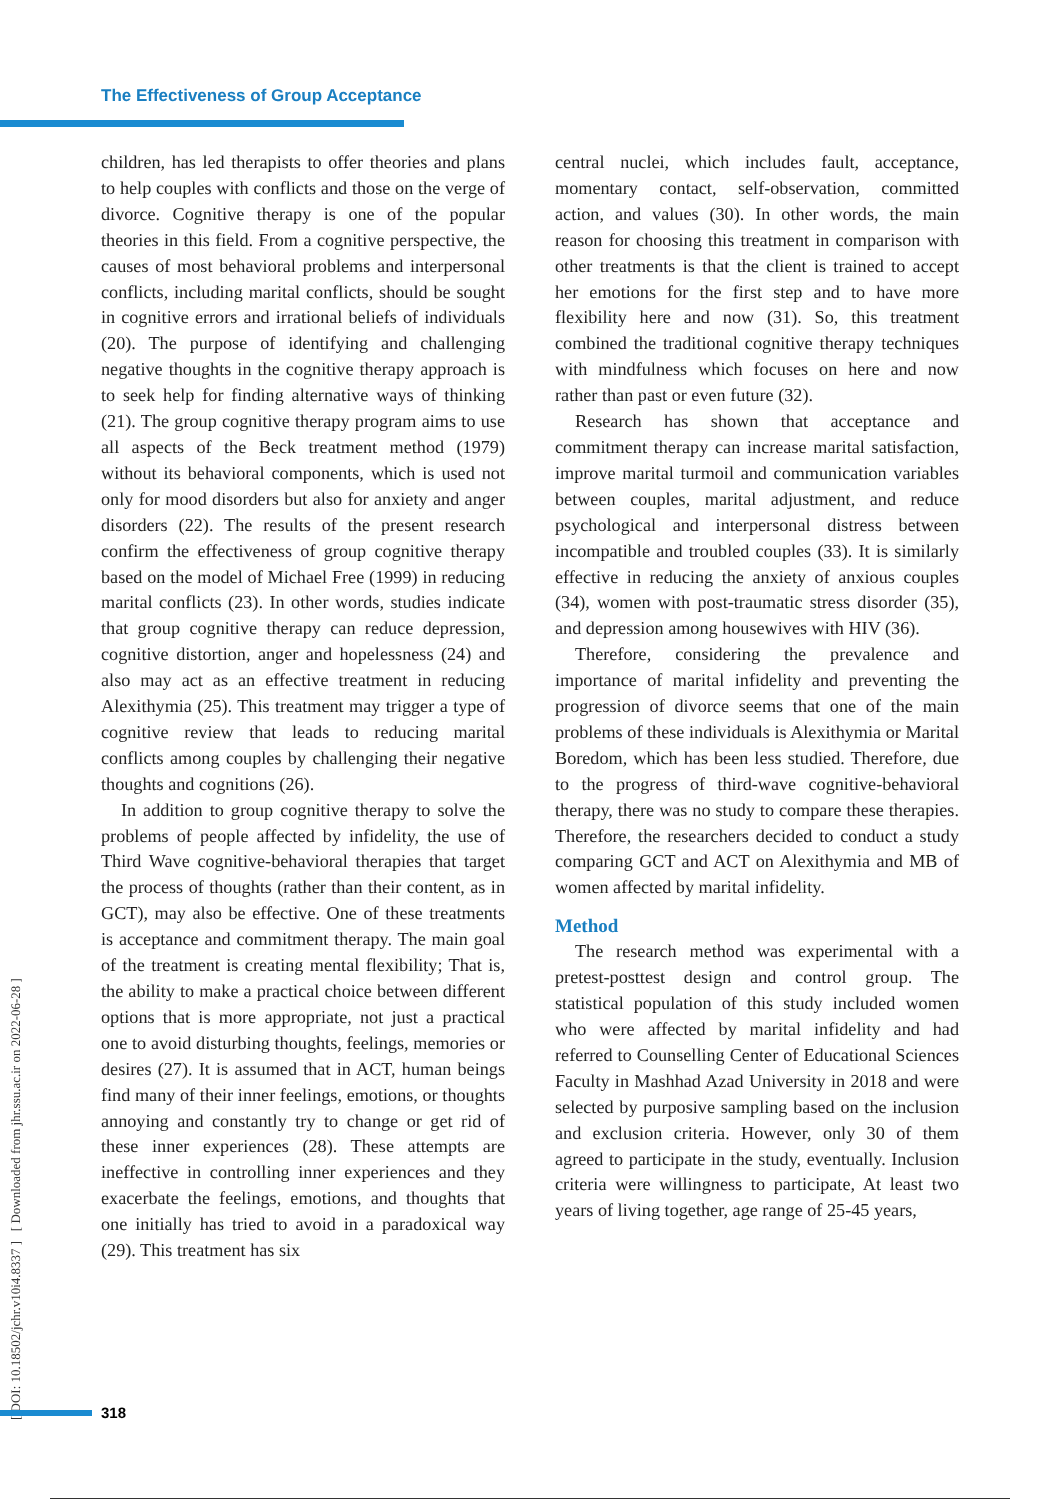The Effectiveness of Group Acceptance
[ DOI: 10.18502/jchr.v10i4.8337 ] [ Downloaded from jhr.ssu.ac.ir on 2022-06-28 ]
children, has led therapists to offer theories and plans to help couples with conflicts and those on the verge of divorce. Cognitive therapy is one of the popular theories in this field. From a cognitive perspective, the causes of most behavioral problems and interpersonal conflicts, including marital conflicts, should be sought in cognitive errors and irrational beliefs of individuals (20). The purpose of identifying and challenging negative thoughts in the cognitive therapy approach is to seek help for finding alternative ways of thinking (21). The group cognitive therapy program aims to use all aspects of the Beck treatment method (1979) without its behavioral components, which is used not only for mood disorders but also for anxiety and anger disorders (22). The results of the present research confirm the effectiveness of group cognitive therapy based on the model of Michael Free (1999) in reducing marital conflicts (23). In other words, studies indicate that group cognitive therapy can reduce depression, cognitive distortion, anger and hopelessness (24) and also may act as an effective treatment in reducing Alexithymia (25). This treatment may trigger a type of cognitive review that leads to reducing marital conflicts among couples by challenging their negative thoughts and cognitions (26).
In addition to group cognitive therapy to solve the problems of people affected by infidelity, the use of Third Wave cognitive-behavioral therapies that target the process of thoughts (rather than their content, as in GCT), may also be effective. One of these treatments is acceptance and commitment therapy. The main goal of the treatment is creating mental flexibility; That is, the ability to make a practical choice between different options that is more appropriate, not just a practical one to avoid disturbing thoughts, feelings, memories or desires (27). It is assumed that in ACT, human beings find many of their inner feelings, emotions, or thoughts annoying and constantly try to change or get rid of these inner experiences (28). These attempts are ineffective in controlling inner experiences and they exacerbate the feelings, emotions, and thoughts that one initially has tried to avoid in a paradoxical way (29). This treatment has six
central nuclei, which includes fault, acceptance, momentary contact, self-observation, committed action, and values (30). In other words, the main reason for choosing this treatment in comparison with other treatments is that the client is trained to accept her emotions for the first step and to have more flexibility here and now (31). So, this treatment combined the traditional cognitive therapy techniques with mindfulness which focuses on here and now rather than past or even future (32).
Research has shown that acceptance and commitment therapy can increase marital satisfaction, improve marital turmoil and communication variables between couples, marital adjustment, and reduce psychological and interpersonal distress between incompatible and troubled couples (33). It is similarly effective in reducing the anxiety of anxious couples (34), women with post-traumatic stress disorder (35), and depression among housewives with HIV (36).
Therefore, considering the prevalence and importance of marital infidelity and preventing the progression of divorce seems that one of the main problems of these individuals is Alexithymia or Marital Boredom, which has been less studied. Therefore, due to the progress of third-wave cognitive-behavioral therapy, there was no study to compare these therapies. Therefore, the researchers decided to conduct a study comparing GCT and ACT on Alexithymia and MB of women affected by marital infidelity.
Method
The research method was experimental with a pretest-posttest design and control group. The statistical population of this study included women who were affected by marital infidelity and had referred to Counselling Center of Educational Sciences Faculty in Mashhad Azad University in 2018 and were selected by purposive sampling based on the inclusion and exclusion criteria. However, only 30 of them agreed to participate in the study, eventually. Inclusion criteria were willingness to participate, At least two years of living together, age range of 25-45 years,
318